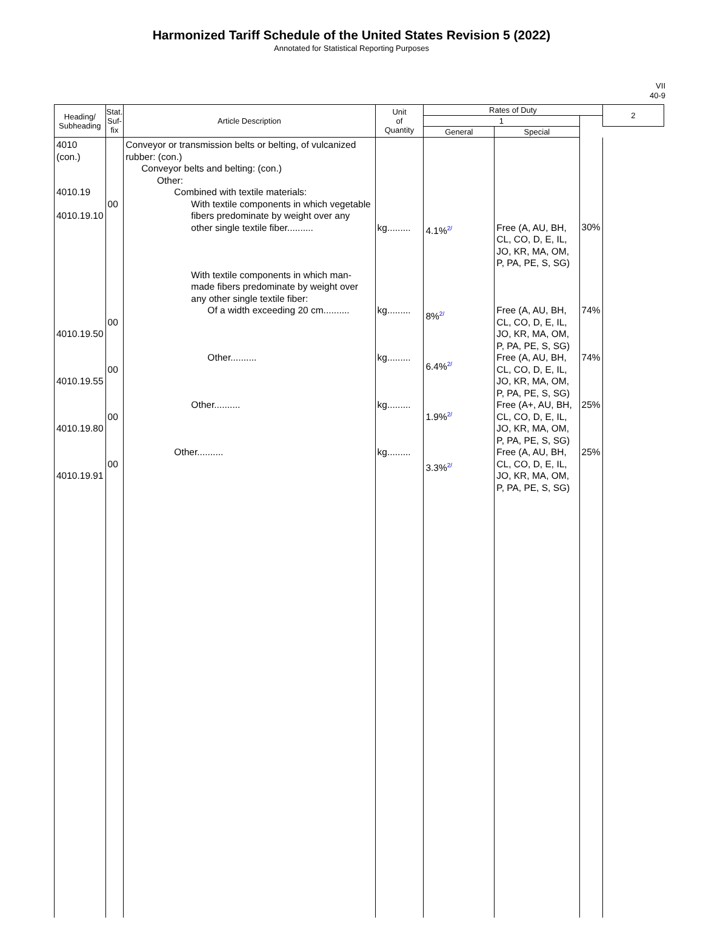Harmonized Tariff Schedule of the United States Revision 5 (2022)
Annotated for Statistical Reporting Purposes
VII
40-9
| Heading/ Subheading | Stat. Suf- fix | Article Description | Unit of Quantity | Rates of Duty | | | 2 |
| --- | --- | --- | --- | --- | --- | --- | --- |
| | | | | 1 | | | |
| | | | | General | Special | | |
| 4010 (con.) 4010.19 4010.19.10 4010.19.50 4010.19.55 4010.19.80 4010.19.91 | 00 00 00 00 00 | Conveyor or transmission belts or belting, of vulcanized rubber: (con.) Conveyor belts and belting: (con.) Other: Combined with textile materials: With textile components in which vegetable fibers predominate by weight over any other single textile fiber.......... With textile components in which man-made fibers predominate by weight over any other single textile fiber: Of a width exceeding 20 cm.......... Other.......... Other.......... Other.......... | kg......... kg......... kg......... kg......... kg......... | 4.1%<sup>2/</sup> 8%<sup>2/</sup> 6.4%<sup>2/</sup> 1.9%<sup>2/</sup> 3.3%<sup>2/</sup> | Free (A, AU, BH, CL, CO, D, E, IL, JO, KR, MA, OM, P, PA, PE, S, SG) Free (A, AU, BH, CL, CO, D, E, IL, JO, KR, MA, OM, P, PA, PE, S, SG) Free (A, AU, BH, CL, CO, D, E, IL, JO, KR, MA, OM, P, PA, PE, S, SG) Free (A+, AU, BH, CL, CO, D, E, IL, JO, KR, MA, OM, P, PA, PE, S, SG) Free (A, AU, BH, CL, CO, D, E, IL, JO, KR, MA, OM, P, PA, PE, S, SG) | 30% 74% 74% 25% 25% | |